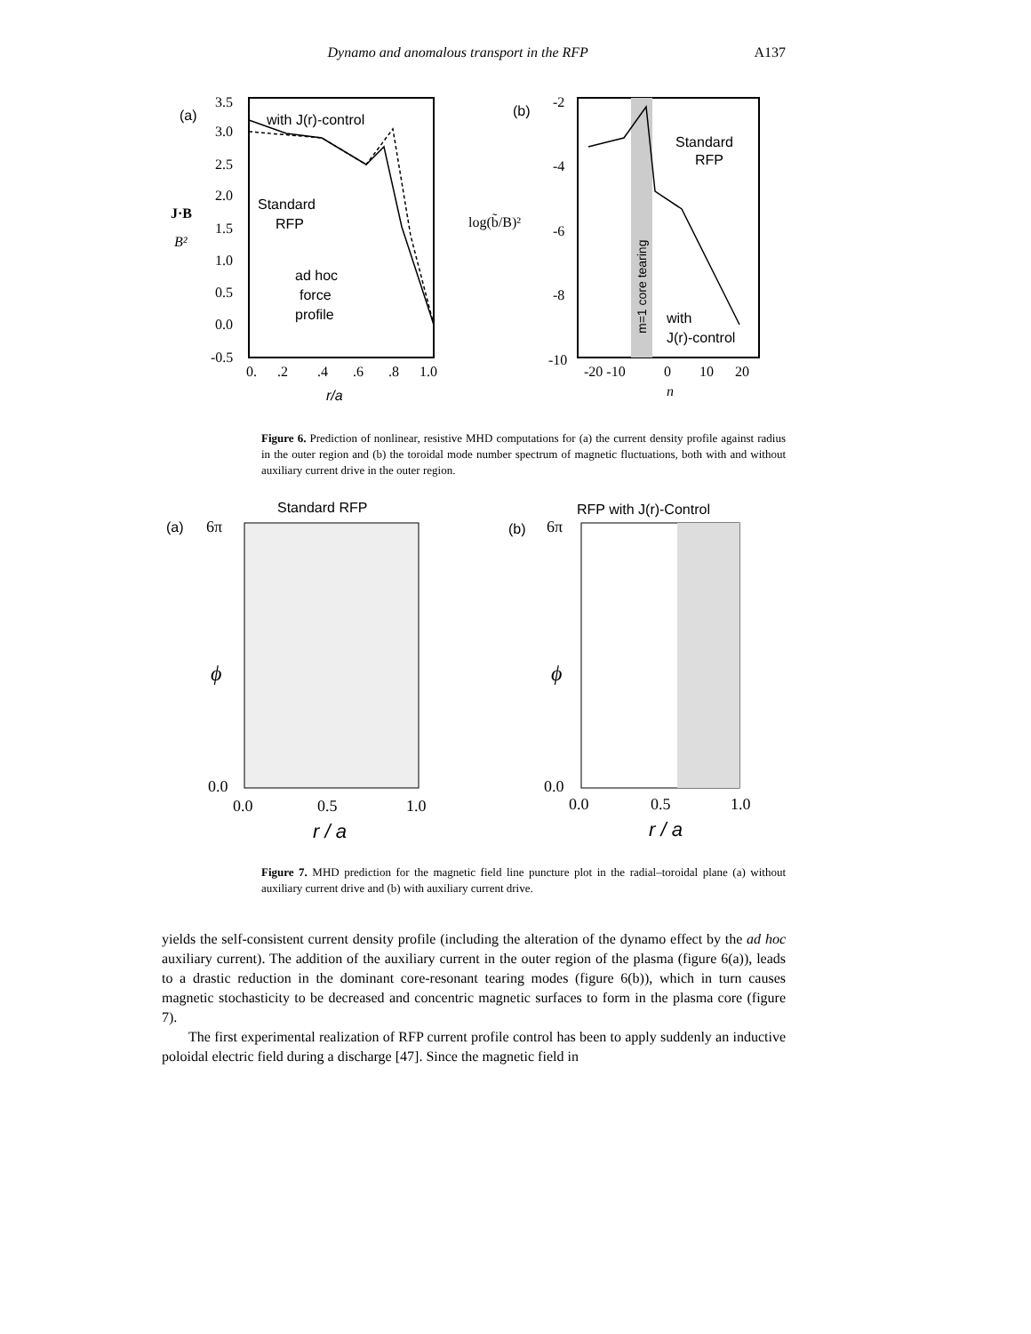Dynamo and anomalous transport in the RFP A137
(a)
3.5
3.0
2.5
2.0
1.5
1.0
0.5
0.0
-0.5
J·B
B²
with J(r)-control
Standard
RFP
ad hoc
force
profile
0.
.2
.4
.6
.8
1.0
r/a
(b)
-2
-4
-6
-8
-10
log(b̃/B)²
m=1 core tearing
Standard
RFP
with
J(r)-control
-20 -10
0
10
20
n
Figure 6. Prediction of nonlinear, resistive MHD computations for (a) the current density profile against radius in the outer region and (b) the toroidal mode number spectrum of magnetic fluctuations, both with and without auxiliary current drive in the outer region.
Standard RFP
(a)
6π
ϕ
0.0
0.0
0.5
1.0
r / a
RFP with J(r)-Control
(b)
6π
ϕ
0.0
0.0
0.5
1.0
r / a
Figure 7. MHD prediction for the magnetic field line puncture plot in the radial–toroidal plane (a) without auxiliary current drive and (b) with auxiliary current drive.
yields the self-consistent current density profile (including the alteration of the dynamo effect by the ad hoc auxiliary current). The addition of the auxiliary current in the outer region of the plasma (figure 6(a)), leads to a drastic reduction in the dominant core-resonant tearing modes (figure 6(b)), which in turn causes magnetic stochasticity to be decreased and concentric magnetic surfaces to form in the plasma core (figure 7).
The first experimental realization of RFP current profile control has been to apply suddenly an inductive poloidal electric field during a discharge [47]. Since the magnetic field in